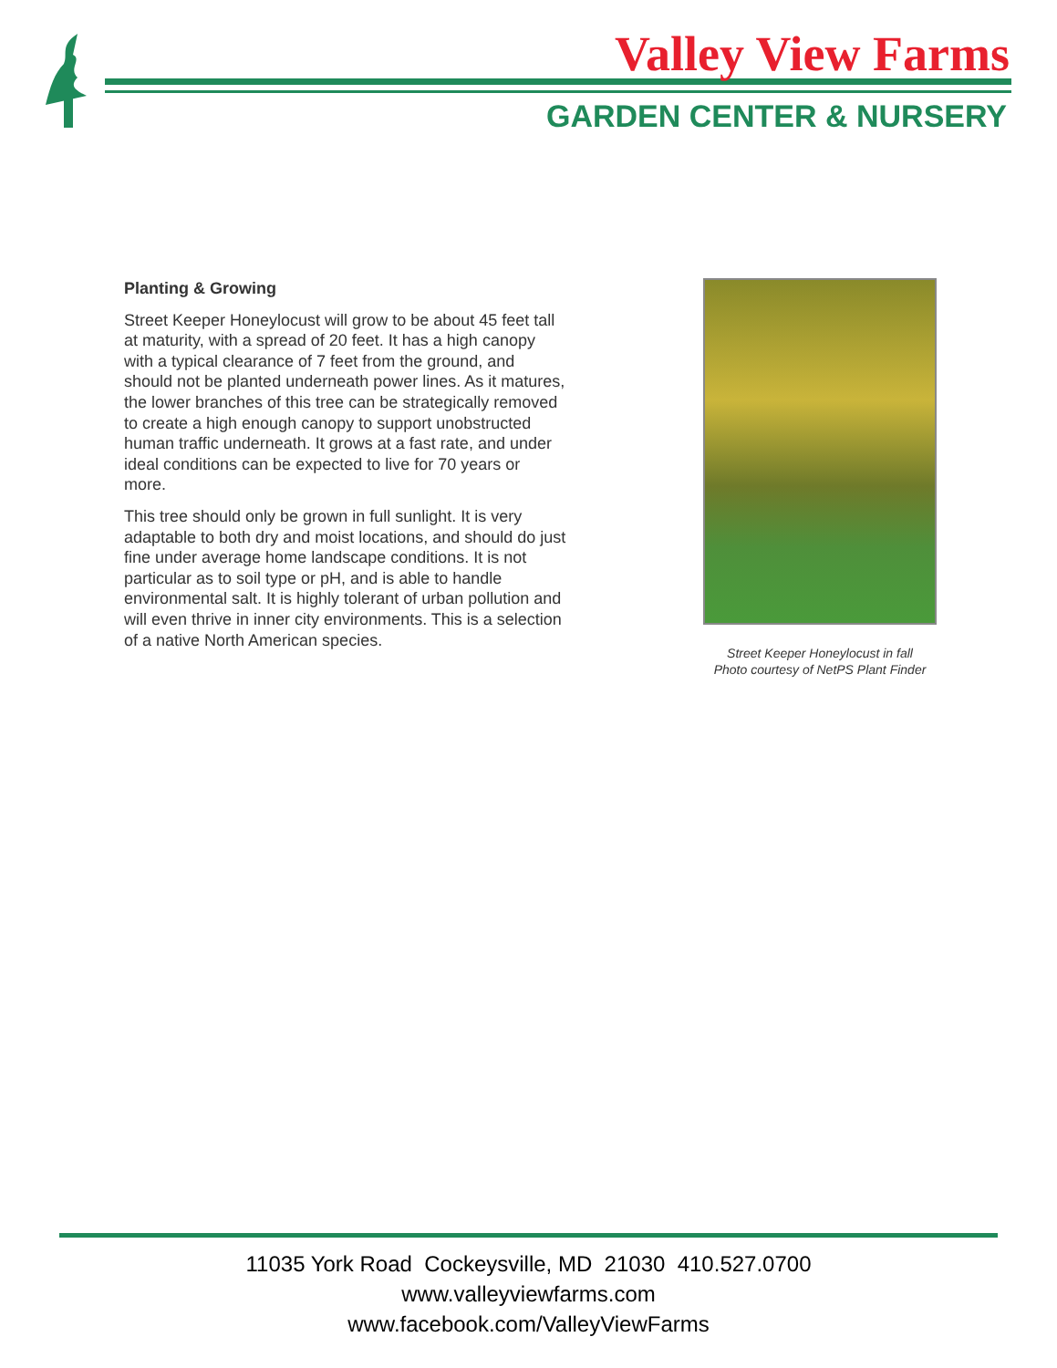Valley View Farms
GARDEN CENTER & NURSERY
Planting & Growing
Street Keeper Honeylocust will grow to be about 45 feet tall at maturity, with a spread of 20 feet. It has a high canopy with a typical clearance of 7 feet from the ground, and should not be planted underneath power lines. As it matures, the lower branches of this tree can be strategically removed to create a high enough canopy to support unobstructed human traffic underneath. It grows at a fast rate, and under ideal conditions can be expected to live for 70 years or more.
This tree should only be grown in full sunlight. It is very adaptable to both dry and moist locations, and should do just fine under average home landscape conditions. It is not particular as to soil type or pH, and is able to handle environmental salt. It is highly tolerant of urban pollution and will even thrive in inner city environments. This is a selection of a native North American species.
Street Keeper Honeylocust in fall
Photo courtesy of NetPS Plant Finder
11035 York Road Cockeysville, MD 21030 410.527.0700
www.valleyviewfarms.com
www.facebook.com/ValleyViewFarms